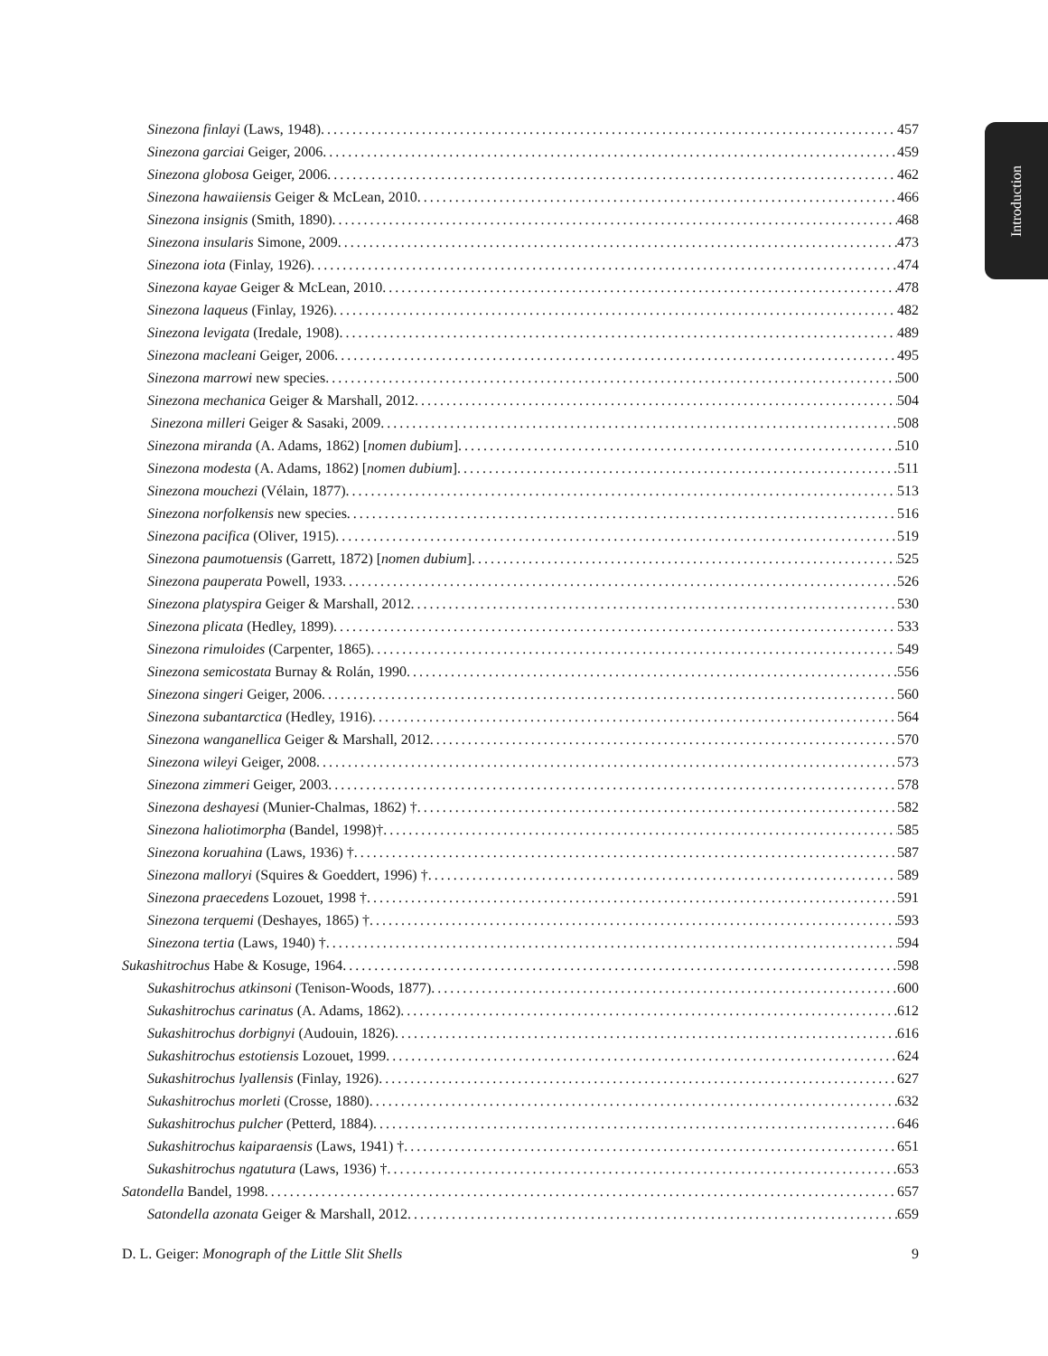Introduction
Sinezona finlayi (Laws, 1948) 457
Sinezona garciai Geiger, 2006 459
Sinezona globosa Geiger, 2006 462
Sinezona hawaiiensis Geiger & McLean, 2010 466
Sinezona insignis (Smith, 1890) 468
Sinezona insularis Simone, 2009 473
Sinezona iota (Finlay, 1926) 474
Sinezona kayae Geiger & McLean, 2010 478
Sinezona laqueus (Finlay, 1926) 482
Sinezona levigata (Iredale, 1908) 489
Sinezona macleani Geiger, 2006 495
Sinezona marrowi new species 500
Sinezona mechanica Geiger & Marshall, 2012 504
Sinezona milleri Geiger & Sasaki, 2009 508
Sinezona miranda (A. Adams, 1862) [nomen dubium] 510
Sinezona modesta (A. Adams, 1862) [nomen dubium] 511
Sinezona mouchezi (Vélain, 1877) 513
Sinezona norfolkensis new species 516
Sinezona pacifica (Oliver, 1915) 519
Sinezona paumotuensis (Garrett, 1872) [nomen dubium] 525
Sinezona pauperata Powell, 1933 526
Sinezona platyspira Geiger & Marshall, 2012 530
Sinezona plicata (Hedley, 1899) 533
Sinezona rimuloides (Carpenter, 1865) 549
Sinezona semicostata Burnay & Rolán, 1990 556
Sinezona singeri Geiger, 2006 560
Sinezona subantarctica (Hedley, 1916) 564
Sinezona wanganellica Geiger & Marshall, 2012 570
Sinezona wileyi Geiger, 2008 573
Sinezona zimmeri Geiger, 2003 578
Sinezona deshayesi (Munier-Chalmas, 1862) † 582
Sinezona haliotimorpha (Bandel, 1998)† 585
Sinezona koruahina (Laws, 1936) † 587
Sinezona malloryi (Squires & Goeddert, 1996) † 589
Sinezona praecedens Lozouet, 1998 † 591
Sinezona terquemi (Deshayes, 1865) † 593
Sinezona tertia (Laws, 1940) † 594
Sukashitrochus Habe & Kosuge, 1964 598
Sukashitrochus atkinsoni (Tenison-Woods, 1877) 600
Sukashitrochus carinatus (A. Adams, 1862) 612
Sukashitrochus dorbignyi (Audouin, 1826) 616
Sukashitrochus estotiensis Lozouet, 1999 624
Sukashitrochus lyallensis (Finlay, 1926) 627
Sukashitrochus morleti (Crosse, 1880) 632
Sukashitrochus pulcher (Petterd, 1884) 646
Sukashitrochus kaiparaensis (Laws, 1941) † 651
Sukashitrochus ngatutura (Laws, 1936) † 653
Satondella Bandel, 1998 657
Satondella azonata Geiger & Marshall, 2012 659
D. L. Geiger: Monograph of the Little Slit Shells 9